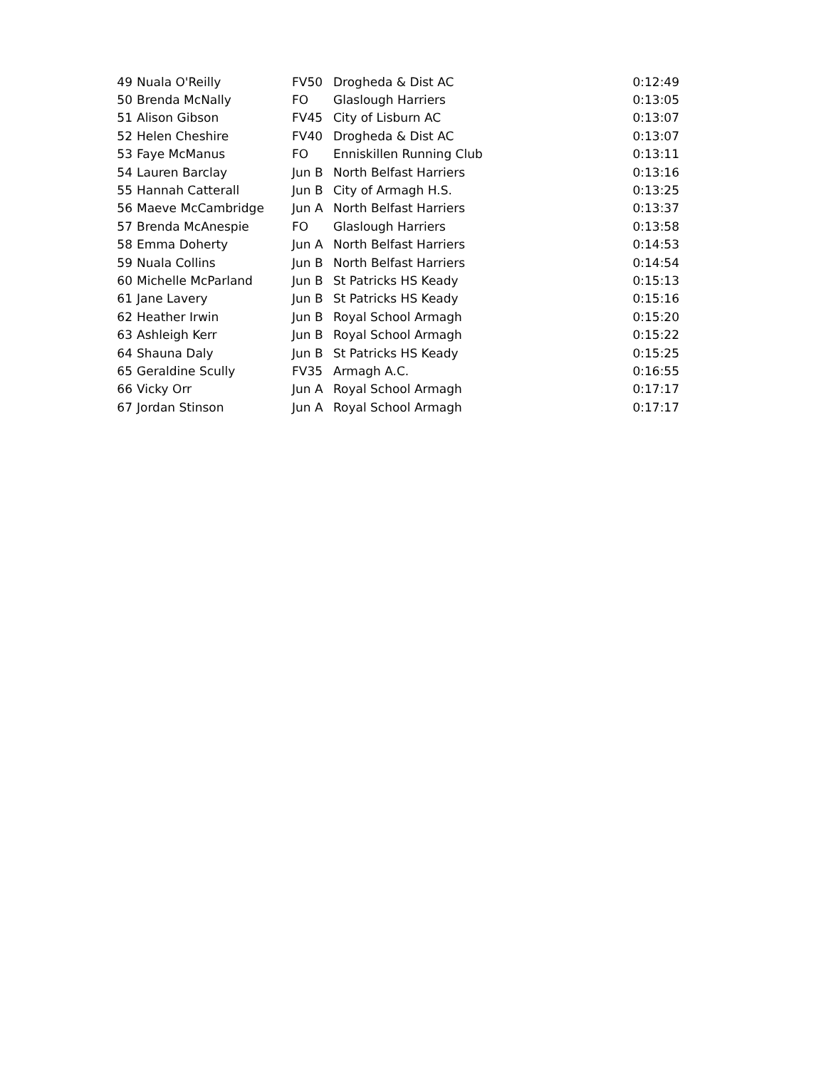| 49 | Nuala O'Reilly | FV50 | Drogheda & Dist AC | 0:12:49 |
| 50 | Brenda McNally | FO | Glaslough Harriers | 0:13:05 |
| 51 | Alison Gibson | FV45 | City of Lisburn AC | 0:13:07 |
| 52 | Helen Cheshire | FV40 | Drogheda & Dist AC | 0:13:07 |
| 53 | Faye McManus | FO | Enniskillen Running Club | 0:13:11 |
| 54 | Lauren Barclay | Jun B | North Belfast Harriers | 0:13:16 |
| 55 | Hannah Catterall | Jun B | City of Armagh H.S. | 0:13:25 |
| 56 | Maeve McCambridge | Jun A | North Belfast Harriers | 0:13:37 |
| 57 | Brenda McAnespie | FO | Glaslough Harriers | 0:13:58 |
| 58 | Emma Doherty | Jun A | North Belfast Harriers | 0:14:53 |
| 59 | Nuala Collins | Jun B | North Belfast Harriers | 0:14:54 |
| 60 | Michelle McParland | Jun B | St Patricks HS Keady | 0:15:13 |
| 61 | Jane Lavery | Jun B | St Patricks HS Keady | 0:15:16 |
| 62 | Heather Irwin | Jun B | Royal School Armagh | 0:15:20 |
| 63 | Ashleigh Kerr | Jun B | Royal School Armagh | 0:15:22 |
| 64 | Shauna Daly | Jun B | St Patricks HS Keady | 0:15:25 |
| 65 | Geraldine Scully | FV35 | Armagh A.C. | 0:16:55 |
| 66 | Vicky Orr | Jun A | Royal School Armagh | 0:17:17 |
| 67 | Jordan Stinson | Jun A | Royal School Armagh | 0:17:17 |